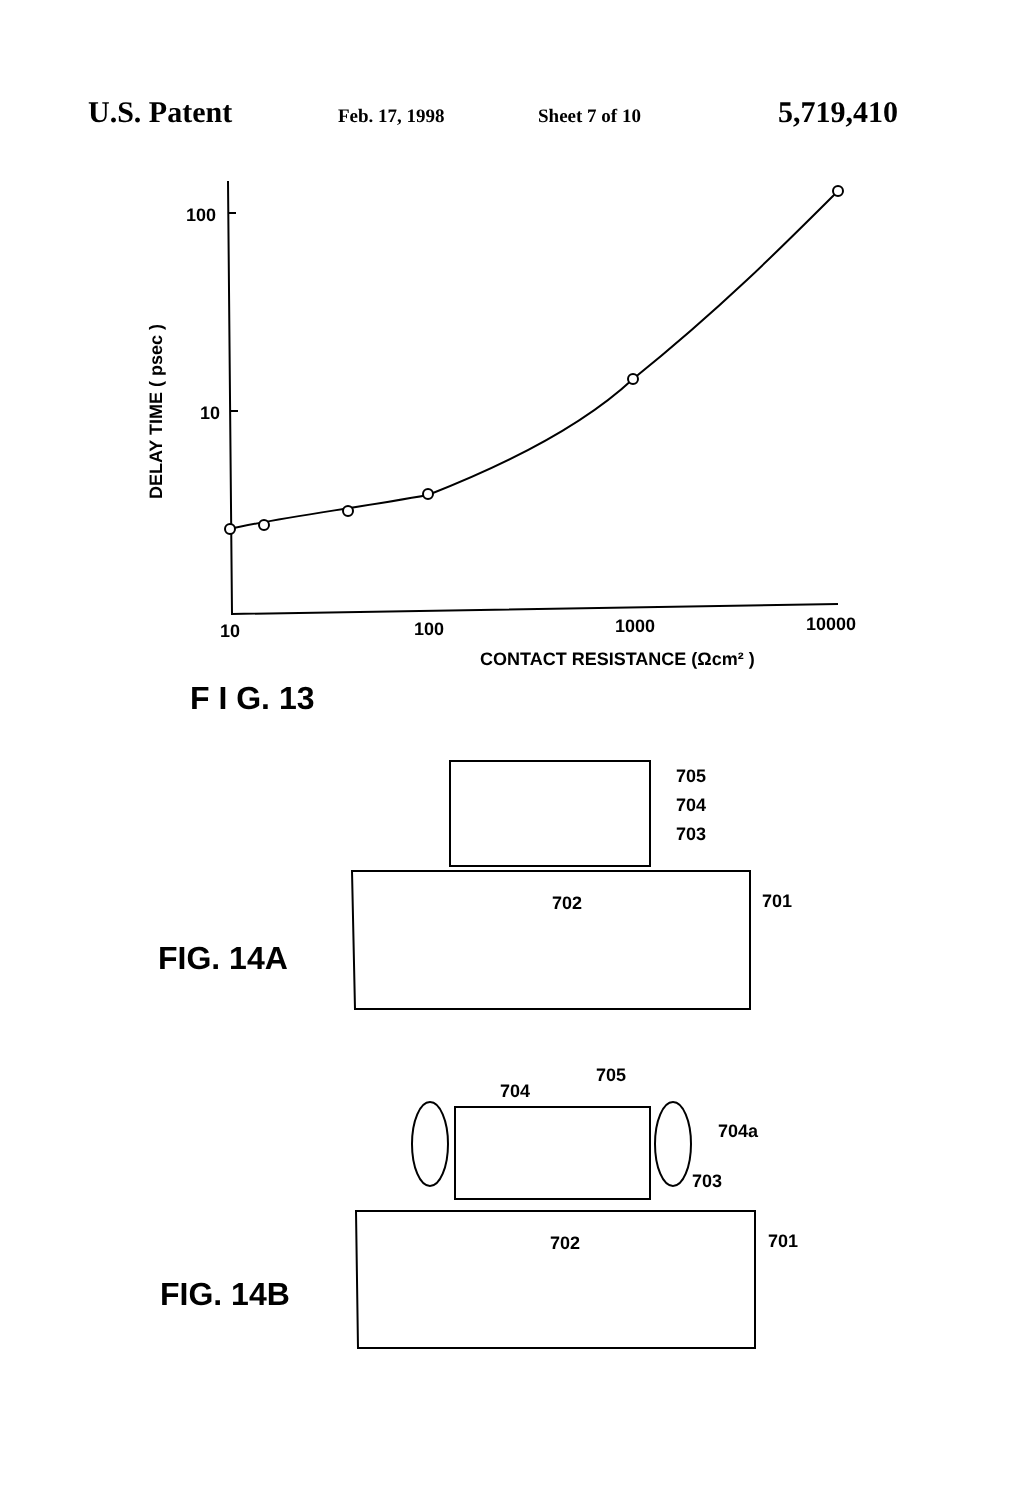U.S. Patent Feb. 17, 1998 Sheet 7 of 10 5,719,410
100
10
10
100
1000
10000
CONTACT RESISTANCE (Ωcm² )
DELAY TIME ( psec )
F I G. 13
705
704
703
702
701
FIG. 14A
704
705
704a
703
702
701
FIG. 14B